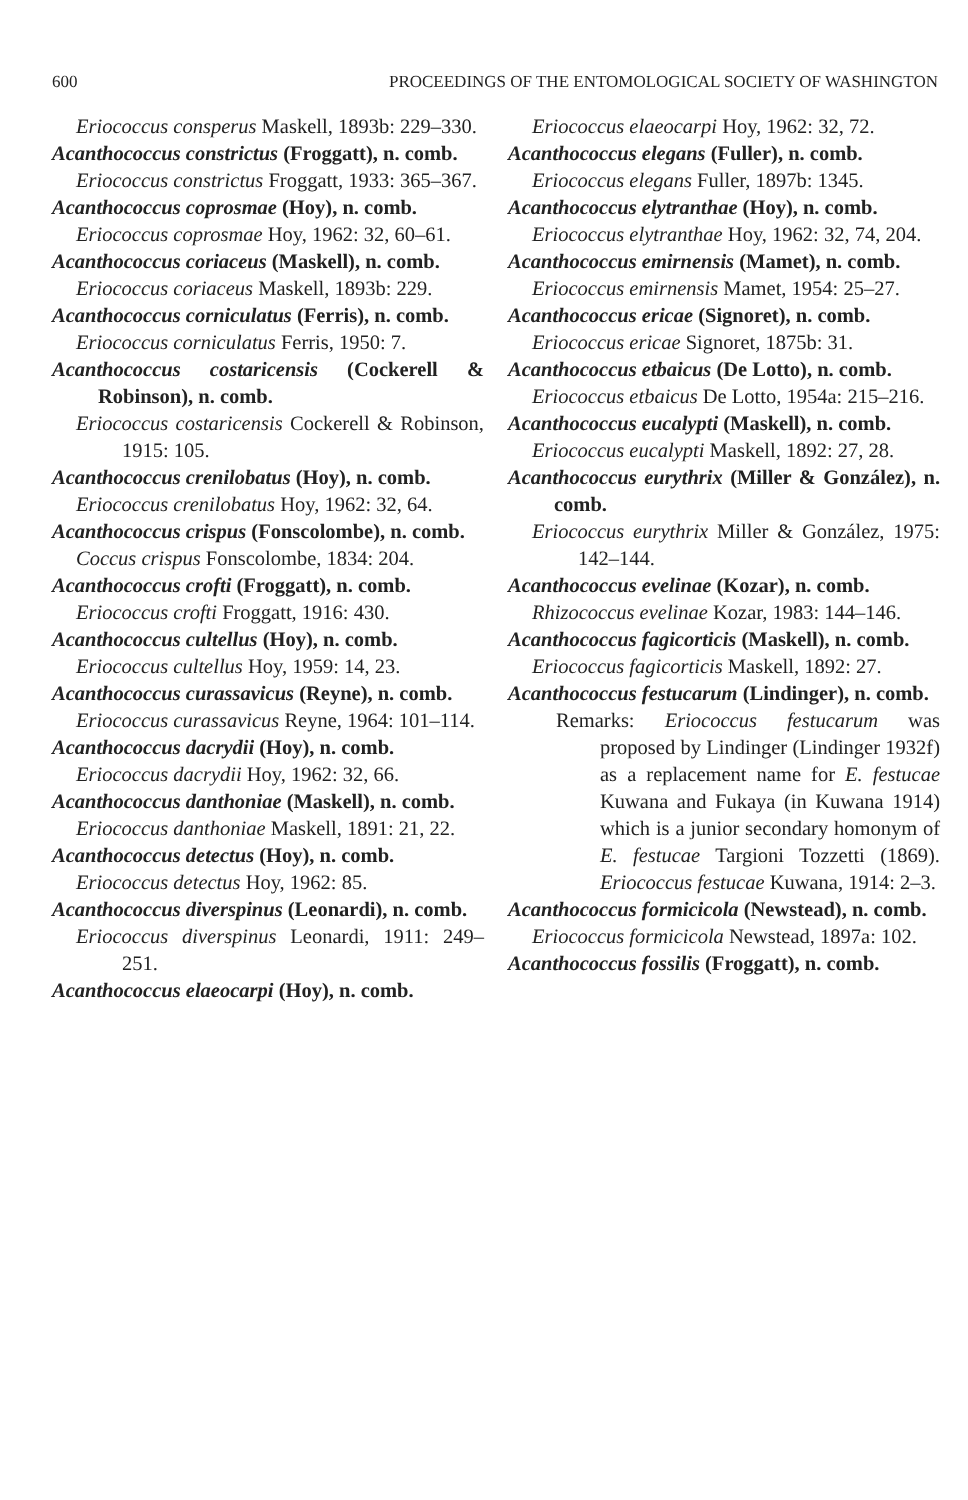600 PROCEEDINGS OF THE ENTOMOLOGICAL SOCIETY OF WASHINGTON
Eriococcus consperus Maskell, 1893b: 229–330.
Acanthococcus constrictus (Froggatt), n. comb.
Eriococcus constrictus Froggatt, 1933: 365–367.
Acanthococcus coprosmae (Hoy), n. comb.
Eriococcus coprosmae Hoy, 1962: 32, 60–61.
Acanthococcus coriaceus (Maskell), n. comb.
Eriococcus coriaceus Maskell, 1893b: 229.
Acanthococcus corniculatus (Ferris), n. comb.
Eriococcus corniculatus Ferris, 1950: 7.
Acanthococcus costaricensis (Cockerell & Robinson), n. comb.
Eriococcus costaricensis Cockerell & Robinson, 1915: 105.
Acanthococcus crenilobatus (Hoy), n. comb.
Eriococcus crenilobatus Hoy, 1962: 32, 64.
Acanthococcus crispus (Fonscolombe), n. comb.
Coccus crispus Fonscolombe, 1834: 204.
Acanthococcus crofti (Froggatt), n. comb.
Eriococcus crofti Froggatt, 1916: 430.
Acanthococcus cultellus (Hoy), n. comb.
Eriococcus cultellus Hoy, 1959: 14, 23.
Acanthococcus curassavicus (Reyne), n. comb.
Eriococcus curassavicus Reyne, 1964: 101–114.
Acanthococcus dacrydii (Hoy), n. comb.
Eriococcus dacrydii Hoy, 1962: 32, 66.
Acanthococcus danthoniae (Maskell), n. comb.
Eriococcus danthoniae Maskell, 1891: 21, 22.
Acanthococcus detectus (Hoy), n. comb.
Eriococcus detectus Hoy, 1962: 85.
Acanthococcus diverspinus (Leonardi), n. comb.
Eriococcus diverspinus Leonardi, 1911: 249–251.
Acanthococcus elaeocarpi (Hoy), n. comb.
Eriococcus elaeocarpi Hoy, 1962: 32, 72.
Acanthococcus elegans (Fuller), n. comb.
Eriococcus elegans Fuller, 1897b: 1345.
Acanthococcus elytranthae (Hoy), n. comb.
Eriococcus elytranthae Hoy, 1962: 32, 74, 204.
Acanthococcus emirnensis (Mamet), n. comb.
Eriococcus emirnensis Mamet, 1954: 25–27.
Acanthococcus ericae (Signoret), n. comb.
Eriococcus ericae Signoret, 1875b: 31.
Acanthococcus etbaicus (De Lotto), n. comb.
Eriococcus etbaicus De Lotto, 1954a: 215–216.
Acanthococcus eucalypti (Maskell), n. comb.
Eriococcus eucalypti Maskell, 1892: 27, 28.
Acanthococcus eurythrix (Miller & González), n. comb.
Eriococcus eurythrix Miller & González, 1975: 142–144.
Acanthococcus evelinae (Kozar), n. comb.
Rhizococcus evelinae Kozar, 1983: 144–146.
Acanthococcus fagicorticis (Maskell), n. comb.
Eriococcus fagicorticis Maskell, 1892: 27.
Acanthococcus festucarum (Lindinger), n. comb.
Remarks: Eriococcus festucarum was proposed by Lindinger (Lindinger 1932f) as a replacement name for E. festucae Kuwana and Fukaya (in Kuwana 1914) which is a junior secondary homonym of E. festucae Targioni Tozzetti (1869). Eriococcus festucae Kuwana, 1914: 2–3.
Acanthococcus formicicola (Newstead), n. comb.
Eriococcus formicicola Newstead, 1897a: 102.
Acanthococcus fossilis (Froggatt), n. comb.